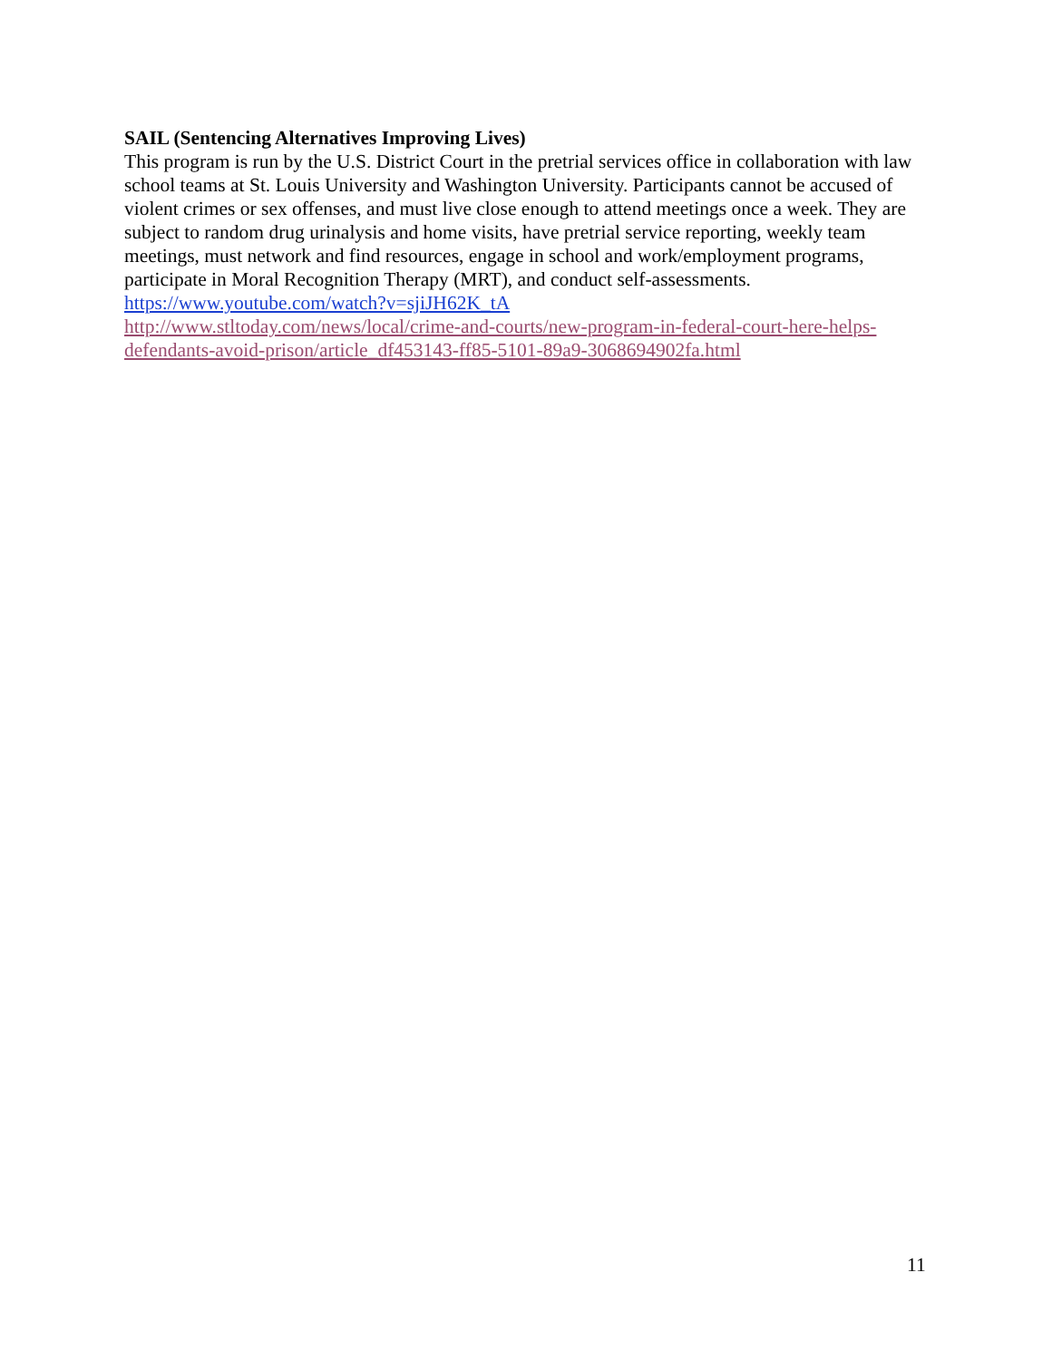SAIL (Sentencing Alternatives Improving Lives)
This program is run by the U.S. District Court in the pretrial services office in collaboration with law school teams at St. Louis University and Washington University. Participants cannot be accused of violent crimes or sex offenses, and must live close enough to attend meetings once a week. They are subject to random drug urinalysis and home visits, have pretrial service reporting, weekly team meetings, must network and find resources, engage in school and work/employment programs, participate in Moral Recognition Therapy (MRT), and conduct self-assessments.
https://www.youtube.com/watch?v=sjiJH62K_tA
http://www.stltoday.com/news/local/crime-and-courts/new-program-in-federal-court-here-helps-defendants-avoid-prison/article_df453143-ff85-5101-89a9-3068694902fa.html
11